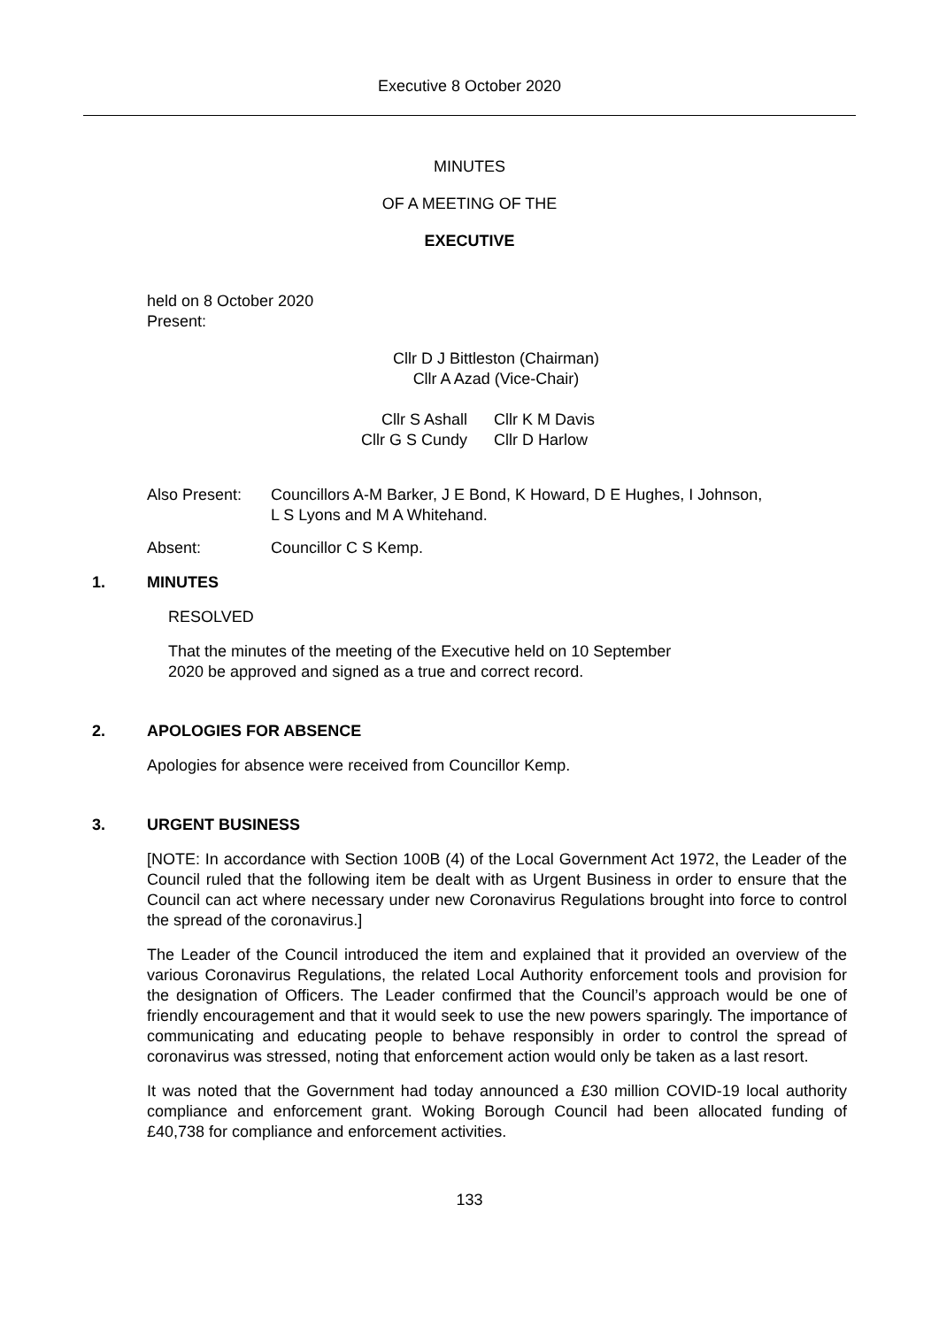Executive 8 October 2020
MINUTES
OF A MEETING OF THE
EXECUTIVE
held on 8 October 2020
Present:
Cllr D J Bittleston (Chairman)
Cllr A Azad (Vice-Chair)
| Cllr S Ashall | Cllr K M Davis |
| Cllr G S Cundy | Cllr D Harlow |
| Also Present: | Councillors A-M Barker, J E Bond, K Howard, D E Hughes, I Johnson, L S Lyons and M A Whitehand. |
| Absent: | Councillor C S Kemp. |
1. MINUTES
RESOLVED
That the minutes of the meeting of the Executive held on 10 September
2020 be approved and signed as a true and correct record.
2. APOLOGIES FOR ABSENCE
Apologies for absence were received from Councillor Kemp.
3. URGENT BUSINESS
[NOTE: In accordance with Section 100B (4) of the Local Government Act 1972, the Leader of the Council ruled that the following item be dealt with as Urgent Business in order to ensure that the Council can act where necessary under new Coronavirus Regulations brought into force to control the spread of the coronavirus.]
The Leader of the Council introduced the item and explained that it provided an overview of the various Coronavirus Regulations, the related Local Authority enforcement tools and provision for the designation of Officers. The Leader confirmed that the Council’s approach would be one of friendly encouragement and that it would seek to use the new powers sparingly. The importance of communicating and educating people to behave responsibly in order to control the spread of coronavirus was stressed, noting that enforcement action would only be taken as a last resort.
It was noted that the Government had today announced a £30 million COVID-19 local authority compliance and enforcement grant. Woking Borough Council had been allocated funding of £40,738 for compliance and enforcement activities.
133